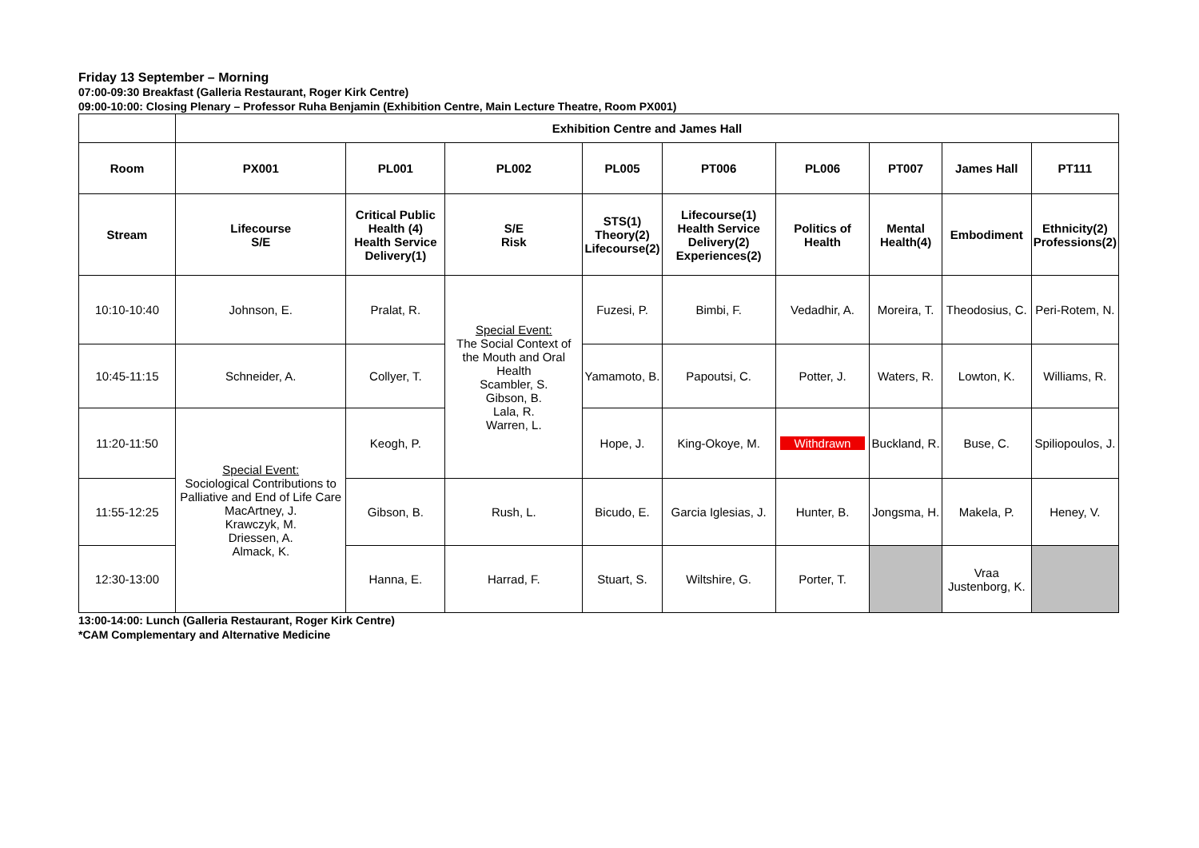Friday 13 September – Morning
07:00-09:30 Breakfast (Galleria Restaurant, Roger Kirk Centre)
09:00-10:00: Closing Plenary – Professor Ruha Benjamin (Exhibition Centre, Main Lecture Theatre, Room PX001)
| | Exhibition Centre and James Hall | | | | | | | | |
| Room | PX001 | PL001 | PL002 | PL005 | PT006 | PL006 | PT007 | James Hall | PT111 |
| Stream | Lifecourse S/E | Critical Public Health (4) Health Service Delivery(1) | S/E Risk | STS(1) Theory(2) Lifecourse(2) | Lifecourse(1) Health Service Delivery(2) Experiences(2) | Politics of Health | Mental Health(4) | Embodiment | Ethnicity(2) Professions(2) |
| 10:10-10:40 | Johnson, E. | Pralat, R. | Special Event: The Social Context of the Mouth and Oral Health Scambler, S. Gibson, B. Lala, R. Warren, L. | Fuzesi, P. | Bimbi, F. | Vedadhir, A. | Moreira, T. | Theodosius, C. | Peri-Rotem, N. |
| 10:45-11:15 | Schneider, A. | Collyer, T. | | Yamamoto, B. | Papoutsi, C. | Potter, J. | Waters, R. | Lowton, K. | Williams, R. |
| 11:20-11:50 | Special Event: Sociological Contributions to Palliative and End of Life Care MacArtney, J. Krawczyk, M. Driessen, A. Almack, K. | Keogh, P. | | Hope, J. | King-Okoye, M. | Withdrawn | Buckland, R. | Buse, C. | Spiliopoulos, J. |
| 11:55-12:25 | | Gibson, B. | Rush, L. | Bicudo, E. | Garcia Iglesias, J. | Hunter, B. | Jongsma, H. | Makela, P. | Heney, V. |
| 12:30-13:00 | | Hanna, E. | Harrad, F. | Stuart, S. | Wiltshire, G. | Porter, T. | | Vraa Justenborg, K. | |
13:00-14:00: Lunch (Galleria Restaurant, Roger Kirk Centre)
*CAM Complementary and Alternative Medicine